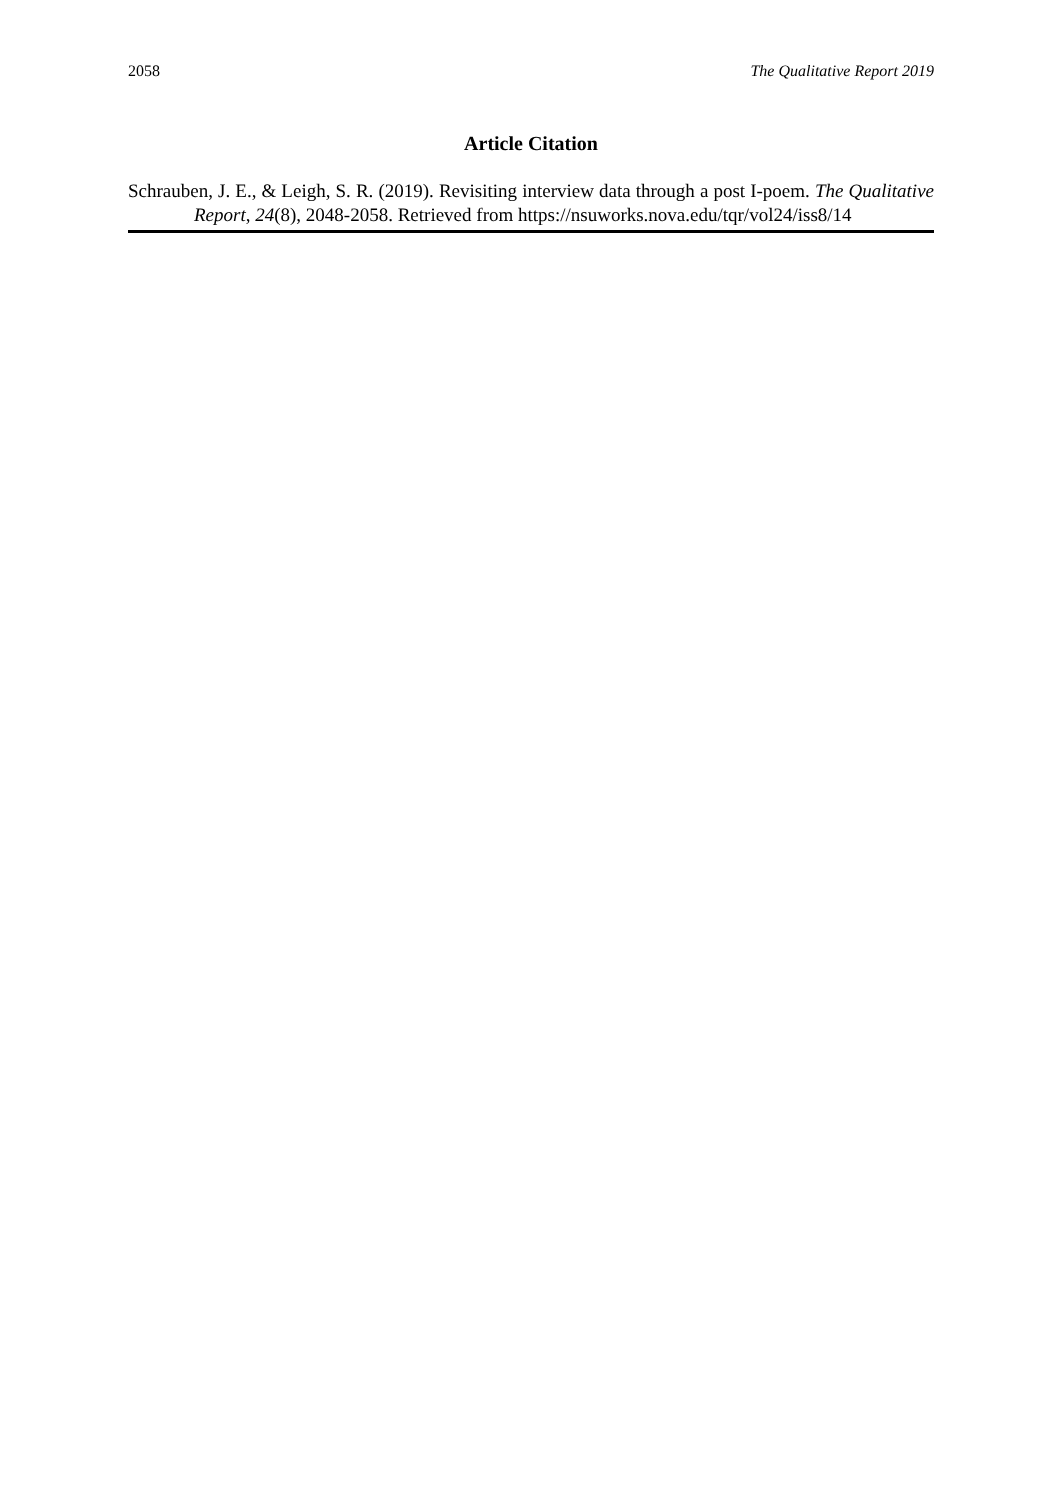2058 The Qualitative Report 2019
Article Citation
Schrauben, J. E., & Leigh, S. R. (2019). Revisiting interview data through a post I-poem. The Qualitative Report, 24(8), 2048-2058. Retrieved from https://nsuworks.nova.edu/tqr/vol24/iss8/14